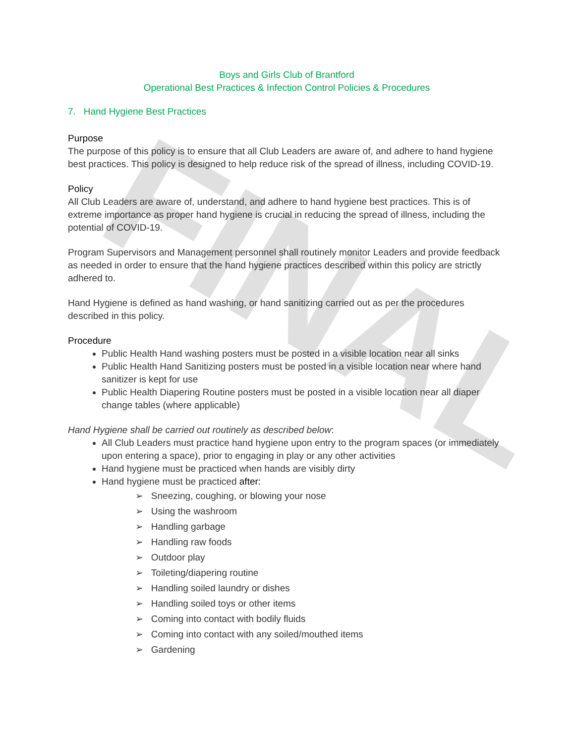FINAL
Boys and Girls Club of Brantford
Operational Best Practices & Infection Control Policies & Procedures
7. Hand Hygiene Best Practices
Purpose
The purpose of this policy is to ensure that all Club Leaders are aware of, and adhere to hand hygiene best practices. This policy is designed to help reduce risk of the spread of illness, including COVID-19.
Policy
All Club Leaders are aware of, understand, and adhere to hand hygiene best practices. This is of extreme importance as proper hand hygiene is crucial in reducing the spread of illness, including the potential of COVID-19.
Program Supervisors and Management personnel shall routinely monitor Leaders and provide feedback as needed in order to ensure that the hand hygiene practices described within this policy are strictly adhered to.
Hand Hygiene is defined as hand washing, or hand sanitizing carried out as per the procedures described in this policy.
Procedure
Public Health Hand washing posters must be posted in a visible location near all sinks
Public Health Hand Sanitizing posters must be posted in a visible location near where hand sanitizer is kept for use
Public Health Diapering Routine posters must be posted in a visible location near all diaper change tables (where applicable)
Hand Hygiene shall be carried out routinely as described below:
All Club Leaders must practice hand hygiene upon entry to the program spaces (or immediately upon entering a space), prior to engaging in play or any other activities
Hand hygiene must be practiced when hands are visibly dirty
Hand hygiene must be practiced after:
➢ Sneezing, coughing, or blowing your nose
➢ Using the washroom
➢ Handling garbage
➢ Handling raw foods
➢ Outdoor play
➢ Toileting/diapering routine
➢ Handling soiled laundry or dishes
➢ Handling soiled toys or other items
➢ Coming into contact with bodily fluids
➢ Coming into contact with any soiled/mouthed items
➢ Gardening